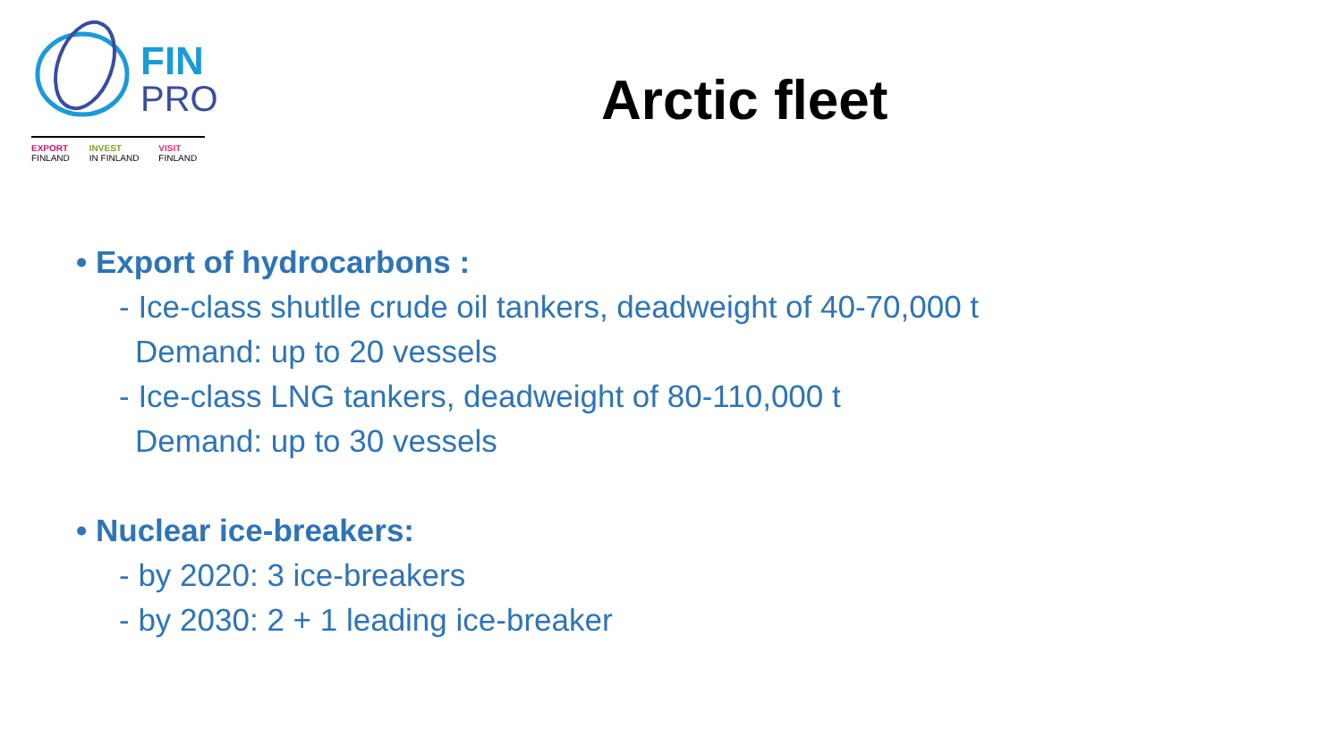FIN
PRO
EXPORT
FINLAND
INVEST
IN FINLAND
VISIT
FINLAND
Arctic fleet
• Export of hydrocarbons :
- Ice-class shutlle crude oil tankers, deadweight of 40-70,000 t
Demand: up to 20 vessels
- Ice-class LNG tankers, deadweight of 80-110,000 t
Demand: up to 30 vessels
• Nuclear ice-breakers:
- by 2020: 3 ice-breakers
- by 2030: 2 + 1 leading ice-breaker